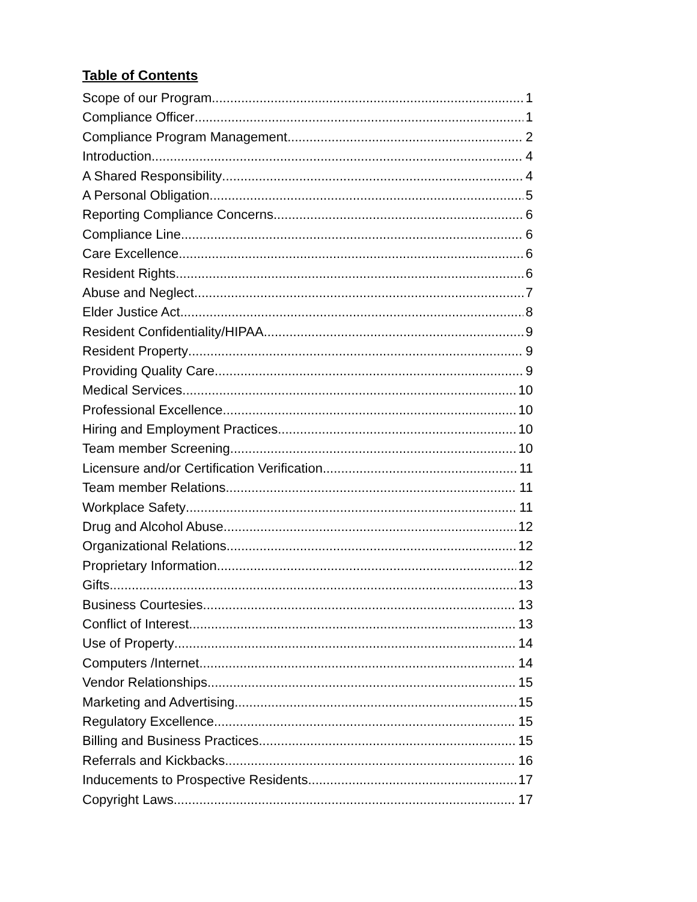Table of Contents
Scope of our Program 1
Compliance Officer 1
Compliance Program Management 2
Introduction 4
A Shared Responsibility 4
A Personal Obligation 5
Reporting Compliance Concerns 6
Compliance Line 6
Care Excellence 6
Resident Rights 6
Abuse and Neglect 7
Elder Justice Act 8
Resident Confidentiality/HIPAA 9
Resident Property 9
Providing Quality Care 9
Medical Services 10
Professional Excellence 10
Hiring and Employment Practices 10
Team member Screening 10
Licensure and/or Certification Verification 11
Team member Relations 11
Workplace Safety 11
Drug and Alcohol Abuse 12
Organizational Relations 12
Proprietary Information 12
Gifts 13
Business Courtesies 13
Conflict of Interest 13
Use of Property 14
Computers /Internet 14
Vendor Relationships 15
Marketing and Advertising 15
Regulatory Excellence 15
Billing and Business Practices 15
Referrals and Kickbacks 16
Inducements to Prospective Residents 17
Copyright Laws 17